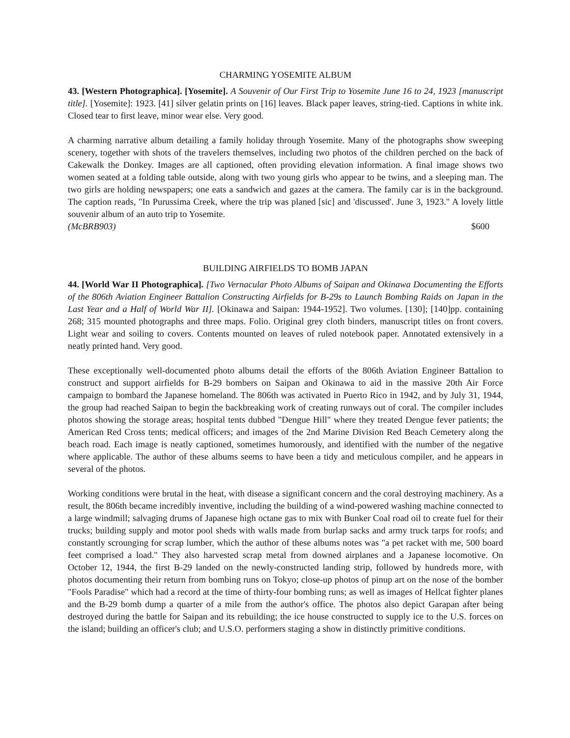CHARMING YOSEMITE ALBUM
43. [Western Photographica]. [Yosemite]. A Souvenir of Our First Trip to Yosemite June 16 to 24, 1923 [manuscript title]. [Yosemite]: 1923. [41] silver gelatin prints on [16] leaves. Black paper leaves, string-tied. Captions in white ink. Closed tear to first leave, minor wear else. Very good.
A charming narrative album detailing a family holiday through Yosemite. Many of the photographs show sweeping scenery, together with shots of the travelers themselves, including two photos of the children perched on the back of Cakewalk the Donkey. Images are all captioned, often providing elevation information. A final image shows two women seated at a folding table outside, along with two young girls who appear to be twins, and a sleeping man. The two girls are holding newspapers; one eats a sandwich and gazes at the camera. The family car is in the background. The caption reads, "In Purussima Creek, where the trip was planed [sic] and 'discussed'. June 3, 1923." A lovely little souvenir album of an auto trip to Yosemite.
(McBRB903) $600
BUILDING AIRFIELDS TO BOMB JAPAN
44. [World War II Photographica]. [Two Vernacular Photo Albums of Saipan and Okinawa Documenting the Efforts of the 806th Aviation Engineer Battalion Constructing Airfields for B-29s to Launch Bombing Raids on Japan in the Last Year and a Half of World War II]. [Okinawa and Saipan: 1944-1952]. Two volumes. [130]; [140]pp. containing 268; 315 mounted photographs and three maps. Folio. Original grey cloth binders, manuscript titles on front covers. Light wear and soiling to covers. Contents mounted on leaves of ruled notebook paper. Annotated extensively in a neatly printed hand. Very good.
These exceptionally well-documented photo albums detail the efforts of the 806th Aviation Engineer Battalion to construct and support airfields for B-29 bombers on Saipan and Okinawa to aid in the massive 20th Air Force campaign to bombard the Japanese homeland. The 806th was activated in Puerto Rico in 1942, and by July 31, 1944, the group had reached Saipan to begin the backbreaking work of creating runways out of coral. The compiler includes photos showing the storage areas; hospital tents dubbed "Dengue Hill" where they treated Dengue fever patients; the American Red Cross tents; medical officers; and images of the 2nd Marine Division Red Beach Cemetery along the beach road. Each image is neatly captioned, sometimes humorously, and identified with the number of the negative where applicable. The author of these albums seems to have been a tidy and meticulous compiler, and he appears in several of the photos.
Working conditions were brutal in the heat, with disease a significant concern and the coral destroying machinery. As a result, the 806th became incredibly inventive, including the building of a wind-powered washing machine connected to a large windmill; salvaging drums of Japanese high octane gas to mix with Bunker Coal road oil to create fuel for their trucks; building supply and motor pool sheds with walls made from burlap sacks and army truck tarps for roofs; and constantly scrounging for scrap lumber, which the author of these albums notes was "a pet racket with me, 500 board feet comprised a load." They also harvested scrap metal from downed airplanes and a Japanese locomotive. On October 12, 1944, the first B-29 landed on the newly-constructed landing strip, followed by hundreds more, with photos documenting their return from bombing runs on Tokyo; close-up photos of pinup art on the nose of the bomber "Fools Paradise" which had a record at the time of thirty-four bombing runs; as well as images of Hellcat fighter planes and the B-29 bomb dump a quarter of a mile from the author's office. The photos also depict Garapan after being destroyed during the battle for Saipan and its rebuilding; the ice house constructed to supply ice to the U.S. forces on the island; building an officer's club; and U.S.O. performers staging a show in distinctly primitive conditions.